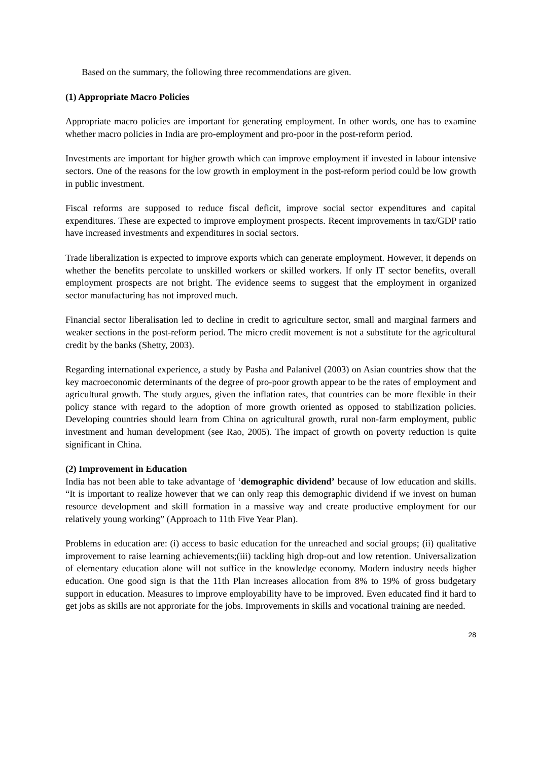Based on the summary, the following three recommendations are given.
(1) Appropriate Macro Policies
Appropriate macro policies are important for generating employment. In other words, one has to examine whether macro policies in India are pro-employment and pro-poor in the post-reform period.
Investments are important for higher growth which can improve employment if invested in labour intensive sectors. One of the reasons for the low growth in employment in the post-reform period could be low growth in public investment.
Fiscal reforms are supposed to reduce fiscal deficit, improve social sector expenditures and capital expenditures. These are expected to improve employment prospects. Recent improvements in tax/GDP ratio have increased investments and expenditures in social sectors.
Trade liberalization is expected to improve exports which can generate employment. However, it depends on whether the benefits percolate to unskilled workers or skilled workers. If only IT sector benefits, overall employment prospects are not bright. The evidence seems to suggest that the employment in organized sector manufacturing has not improved much.
Financial sector liberalisation led to decline in credit to agriculture sector, small and marginal farmers and weaker sections in the post-reform period. The micro credit movement is not a substitute for the agricultural credit by the banks (Shetty, 2003).
Regarding international experience, a study by Pasha and Palanivel (2003) on Asian countries show that the key macroeconomic determinants of the degree of pro-poor growth appear to be the rates of employment and agricultural growth. The study argues, given the inflation rates, that countries can be more flexible in their policy stance with regard to the adoption of more growth oriented as opposed to stabilization policies. Developing countries should learn from China on agricultural growth, rural non-farm employment, public investment and human development (see Rao, 2005). The impact of growth on poverty reduction is quite significant in China.
(2) Improvement in Education
India has not been able to take advantage of ‘demographic dividend’ because of low education and skills. “It is important to realize however that we can only reap this demographic dividend if we invest on human resource development and skill formation in a massive way and create productive employment for our relatively young working” (Approach to 11th Five Year Plan).
Problems in education are: (i) access to basic education for the unreached and social groups; (ii) qualitative improvement to raise learning achievements;(iii) tackling high drop-out and low retention. Universalization of elementary education alone will not suffice in the knowledge economy. Modern industry needs higher education. One good sign is that the 11th Plan increases allocation from 8% to 19% of gross budgetary support in education. Measures to improve employability have to be improved. Even educated find it hard to get jobs as skills are not approriate for the jobs. Improvements in skills and vocational training are needed.
28